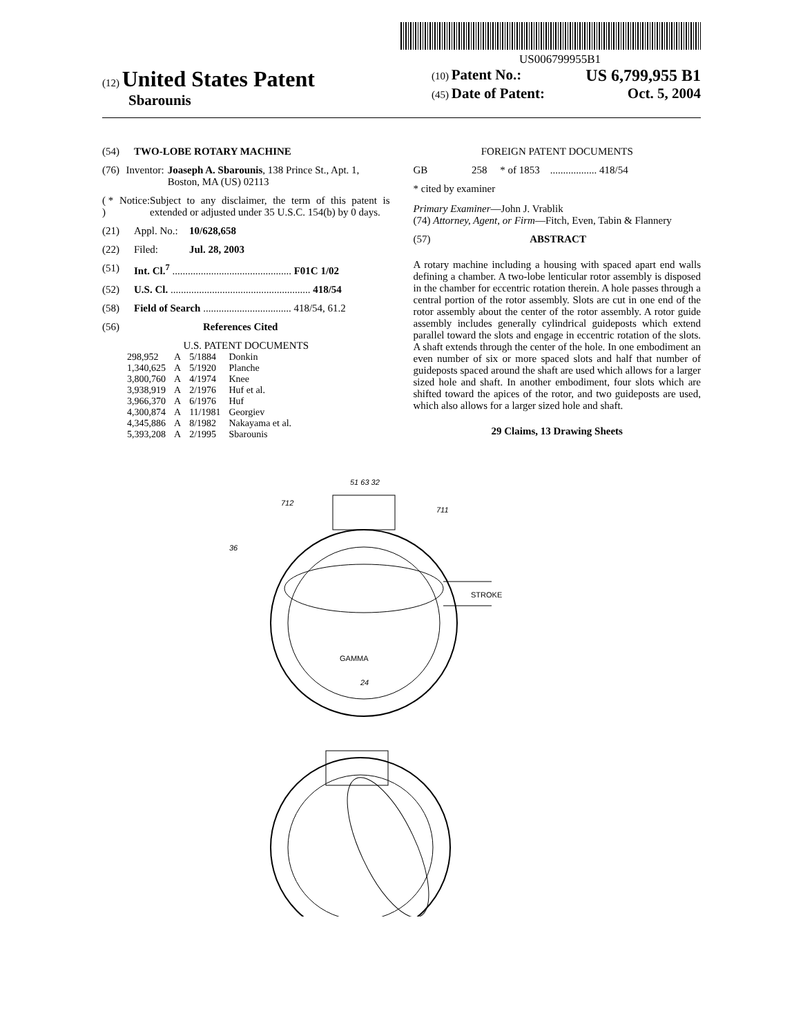US006799955B1
(12) United States Patent
Sbarounis
(10) Patent No.: US 6,799,955 B1
(45) Date of Patent: Oct. 5, 2004
(54) TWO-LOBE ROTARY MACHINE
(76) Inventor: Joaseph A. Sbarounis, 138 Prince St., Apt. 1, Boston, MA (US) 02113
( * ) Notice: Subject to any disclaimer, the term of this patent is extended or adjusted under 35 U.S.C. 154(b) by 0 days.
(21) Appl. No.: 10/628,658
(22) Filed: Jul. 28, 2003
(51) Int. Cl.<sup>7</sup> .............................................. F01C 1/02
(52) U.S. Cl. ...................................................... 418/54
(58) Field of Search .................................. 418/54, 61.2
(56) References Cited
U.S. PATENT DOCUMENTS
| 298,952 | A | 5/1884 | Donkin |
| 1,340,625 | A | 5/1920 | Planche |
| 3,800,760 | A | 4/1974 | Knee |
| 3,938,919 | A | 2/1976 | Huf et al. |
| 3,966,370 | A | 6/1976 | Huf |
| 4,300,874 | A | 11/1981 | Georgiev |
| 4,345,886 | A | 8/1982 | Nakayama et al. |
| 5,393,208 | A | 2/1995 | Sbarounis |
FOREIGN PATENT DOCUMENTS
GB 258 * of 1853 .................. 418/54
* cited by examiner
Primary Examiner—John J. Vrablik
(74) Attorney, Agent, or Firm—Fitch, Even, Tabin & Flannery
(57) ABSTRACT
A rotary machine including a housing with spaced apart end walls defining a chamber. A two-lobe lenticular rotor assembly is disposed in the chamber for eccentric rotation therein. A hole passes through a central portion of the rotor assembly. Slots are cut in one end of the rotor assembly about the center of the rotor assembly. A rotor guide assembly includes generally cylindrical guideposts which extend parallel toward the slots and engage in eccentric rotation of the slots. A shaft extends through the center of the hole. In one embodiment an even number of six or more spaced slots and half that number of guideposts spaced around the shaft are used which allows for a larger sized hole and shaft. In another embodiment, four slots which are shifted toward the apices of the rotor, and two guideposts are used, which also allows for a larger sized hole and shaft.
29 Claims, 13 Drawing Sheets
STROKE
51 63 32
712
711
36
GAMMA
24